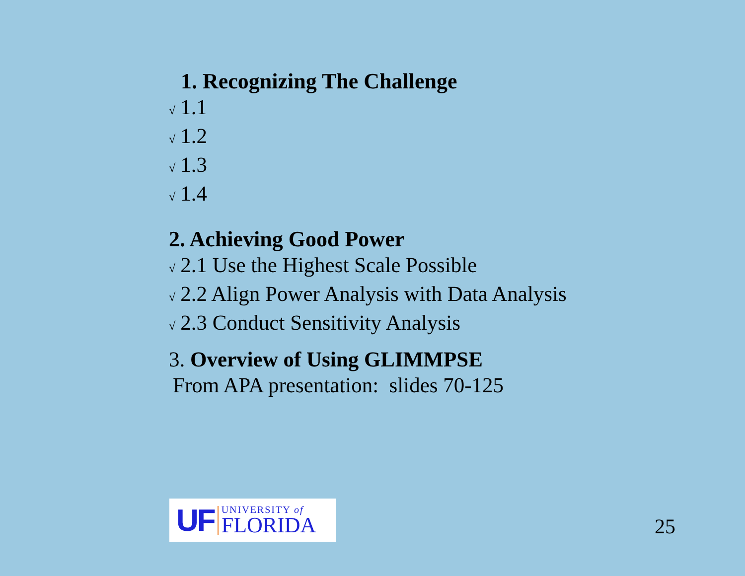1. Recognizing The Challenge
√ 1.1
√ 1.2
√ 1.3
√ 1.4
2. Achieving Good Power
√ 2.1 Use the Highest Scale Possible
√ 2.2 Align Power Analysis with Data Analysis
√ 2.3 Conduct Sensitivity Analysis
3. Overview of Using GLIMMPSE
From APA presentation: slides 70-125
UF
UNIVERSITY of
FLORIDA
25